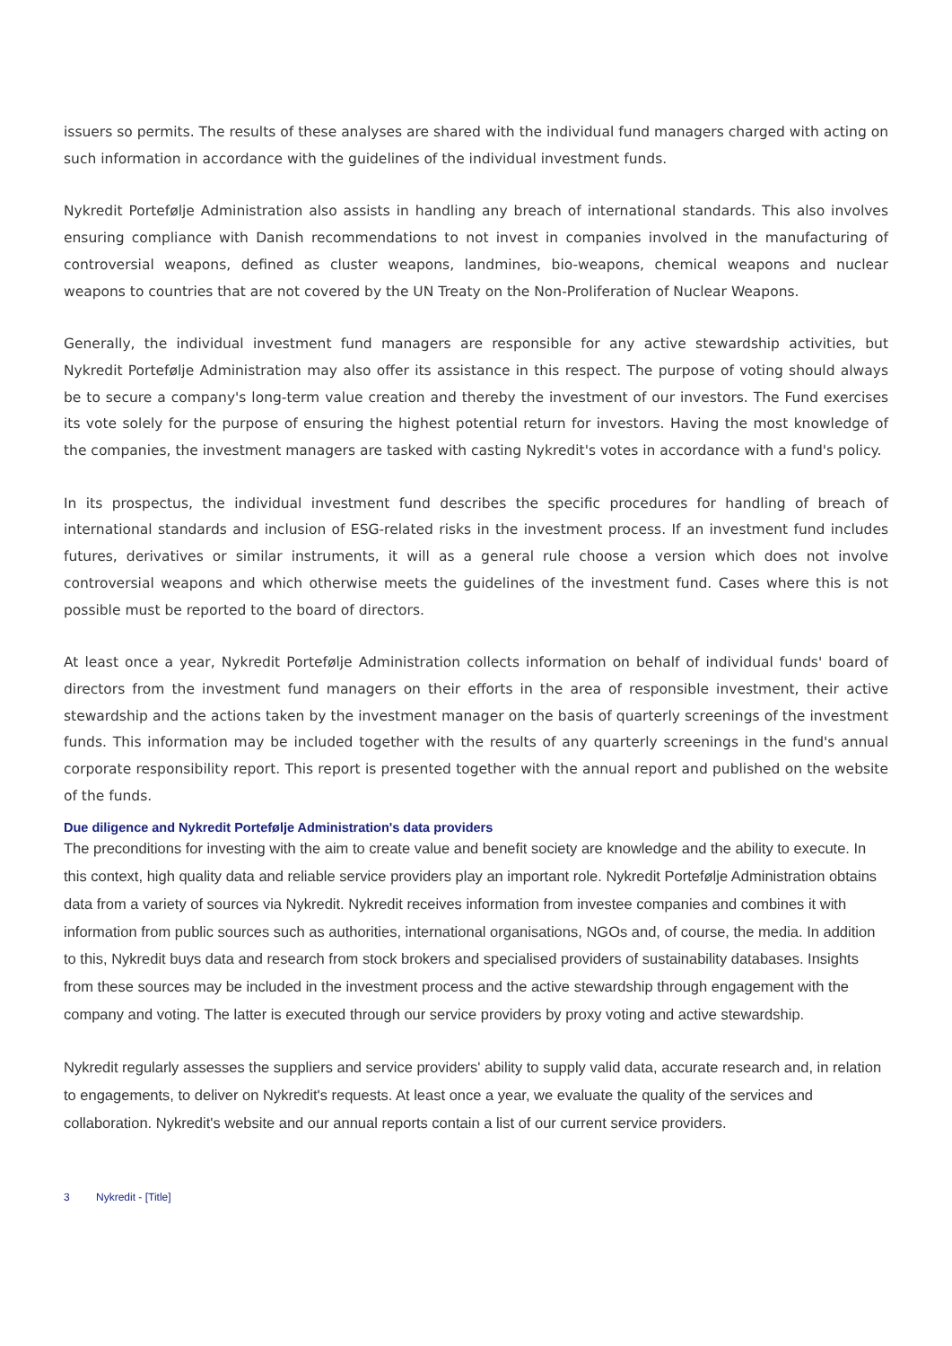issuers so permits. The results of these analyses are shared with the individual fund managers charged with acting on such information in accordance with the guidelines of the individual investment funds.
Nykredit Portefølje Administration also assists in handling any breach of international standards. This also involves ensuring compliance with Danish recommendations to not invest in companies involved in the manufacturing of controversial weapons, defined as cluster weapons, landmines, bio-weapons, chemical weapons and nuclear weapons to countries that are not covered by the UN Treaty on the Non-Proliferation of Nuclear Weapons.
Generally, the individual investment fund managers are responsible for any active stewardship activities, but Nykredit Portefølje Administration may also offer its assistance in this respect. The purpose of voting should always be to secure a company's long-term value creation and thereby the investment of our investors. The Fund exercises its vote solely for the purpose of ensuring the highest potential return for investors. Having the most knowledge of the companies, the investment managers are tasked with casting Nykredit's votes in accordance with a fund's policy.
In its prospectus, the individual investment fund describes the specific procedures for handling of breach of international standards and inclusion of ESG-related risks in the investment process. If an investment fund includes futures, derivatives or similar instruments, it will as a general rule choose a version which does not involve controversial weapons and which otherwise meets the guidelines of the investment fund. Cases where this is not possible must be reported to the board of directors.
At least once a year, Nykredit Portefølje Administration collects information on behalf of individual funds' board of directors from the investment fund managers on their efforts in the area of responsible investment, their active stewardship and the actions taken by the investment manager on the basis of quarterly screenings of the investment funds. This information may be included together with the results of any quarterly screenings in the fund's annual corporate responsibility report. This report is presented together with the annual report and published on the website of the funds.
Due diligence and Nykredit Portefølje Administration's data providers
The preconditions for investing with the aim to create value and benefit society are knowledge and the ability to execute. In this context, high quality data and reliable service providers play an important role. Nykredit Portefølje Administration obtains data from a variety of sources via Nykredit. Nykredit receives information from investee companies and combines it with information from public sources such as authorities, international organisations, NGOs and, of course, the media. In addition to this, Nykredit buys data and research from stock brokers and specialised providers of sustainability databases. Insights from these sources may be included in the investment process and the active stewardship through engagement with the company and voting. The latter is executed through our service providers by proxy voting and active stewardship.
Nykredit regularly assesses the suppliers and service providers' ability to supply valid data, accurate research and, in relation to engagements, to deliver on Nykredit's requests. At least once a year, we evaluate the quality of the services and collaboration. Nykredit's website and our annual reports contain a list of our current service providers.
3 Nykredit - [Title]